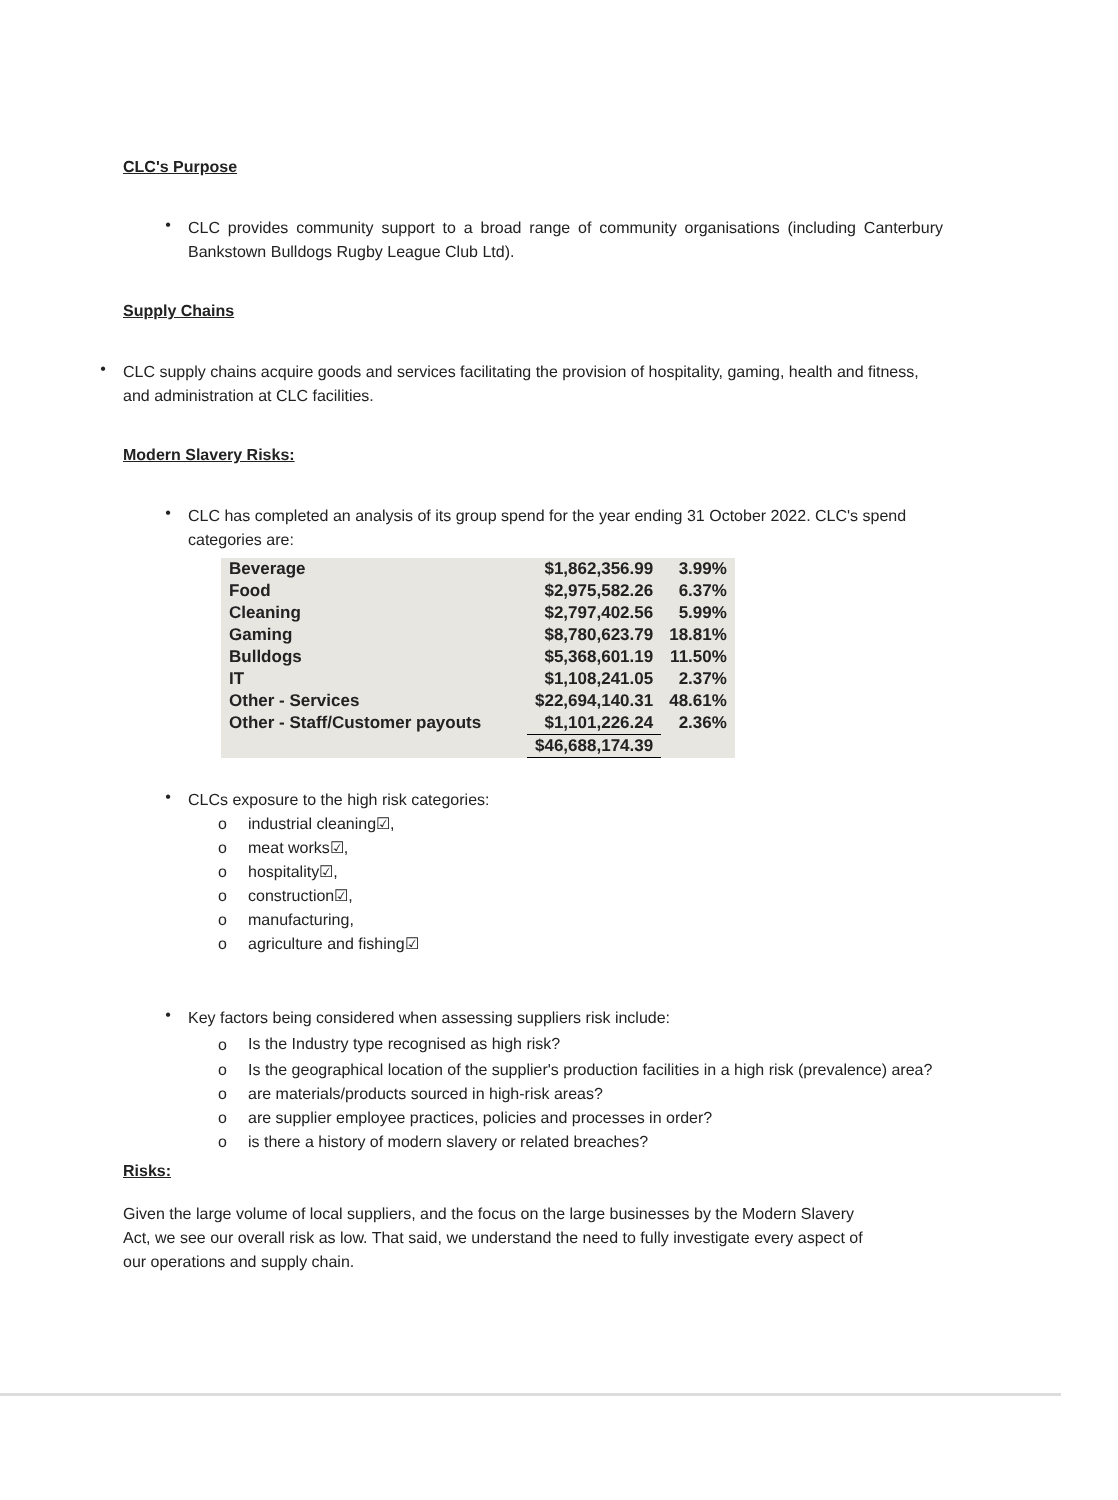CLC's Purpose
•
CLC provides community support to a broad range of community organisations (including Canterbury Bankstown Bulldogs Rugby League Club Ltd).
Supply Chains
•
CLC supply chains acquire goods and services facilitating the provision of hospitality, gaming, health and fitness, and administration at CLC facilities.
Modern Slavery Risks:
•
CLC has completed an analysis of its group spend for the year ending 31 October 2022. CLC's spend categories are:
| Beverage | $1,862,356.99 | 3.99% |
| Food | $2,975,582.26 | 6.37% |
| Cleaning | $2,797,402.56 | 5.99% |
| Gaming | $8,780,623.79 | 18.81% |
| Bulldogs | $5,368,601.19 | 11.50% |
| IT | $1,108,241.05 | 2.37% |
| Other - Services | $22,694,140.31 | 48.61% |
| Other - Staff/Customer payouts | $1,101,226.24 | 2.36% |
| | $46,688,174.39 | |
•
CLCs exposure to the high risk categories:
o
industrial cleaning☑,
o
meat works☑,
o
hospitality☑,
o
construction☑,
o
manufacturing,
o
agriculture and fishing☑
•
Key factors being considered when assessing suppliers risk include:
o
Is the Industry type recognised as high risk?
o
Is the geographical location of the supplier's production facilities in a high risk (prevalence) area?
o
are materials/products sourced in high-risk areas?
o
are supplier employee practices, policies and processes in order?
o
is there a history of modern slavery or related breaches?
Risks:
Given the large volume of local suppliers, and the focus on the large businesses by the Modern Slavery Act, we see our overall risk as low. That said, we understand the need to fully investigate every aspect of our operations and supply chain.